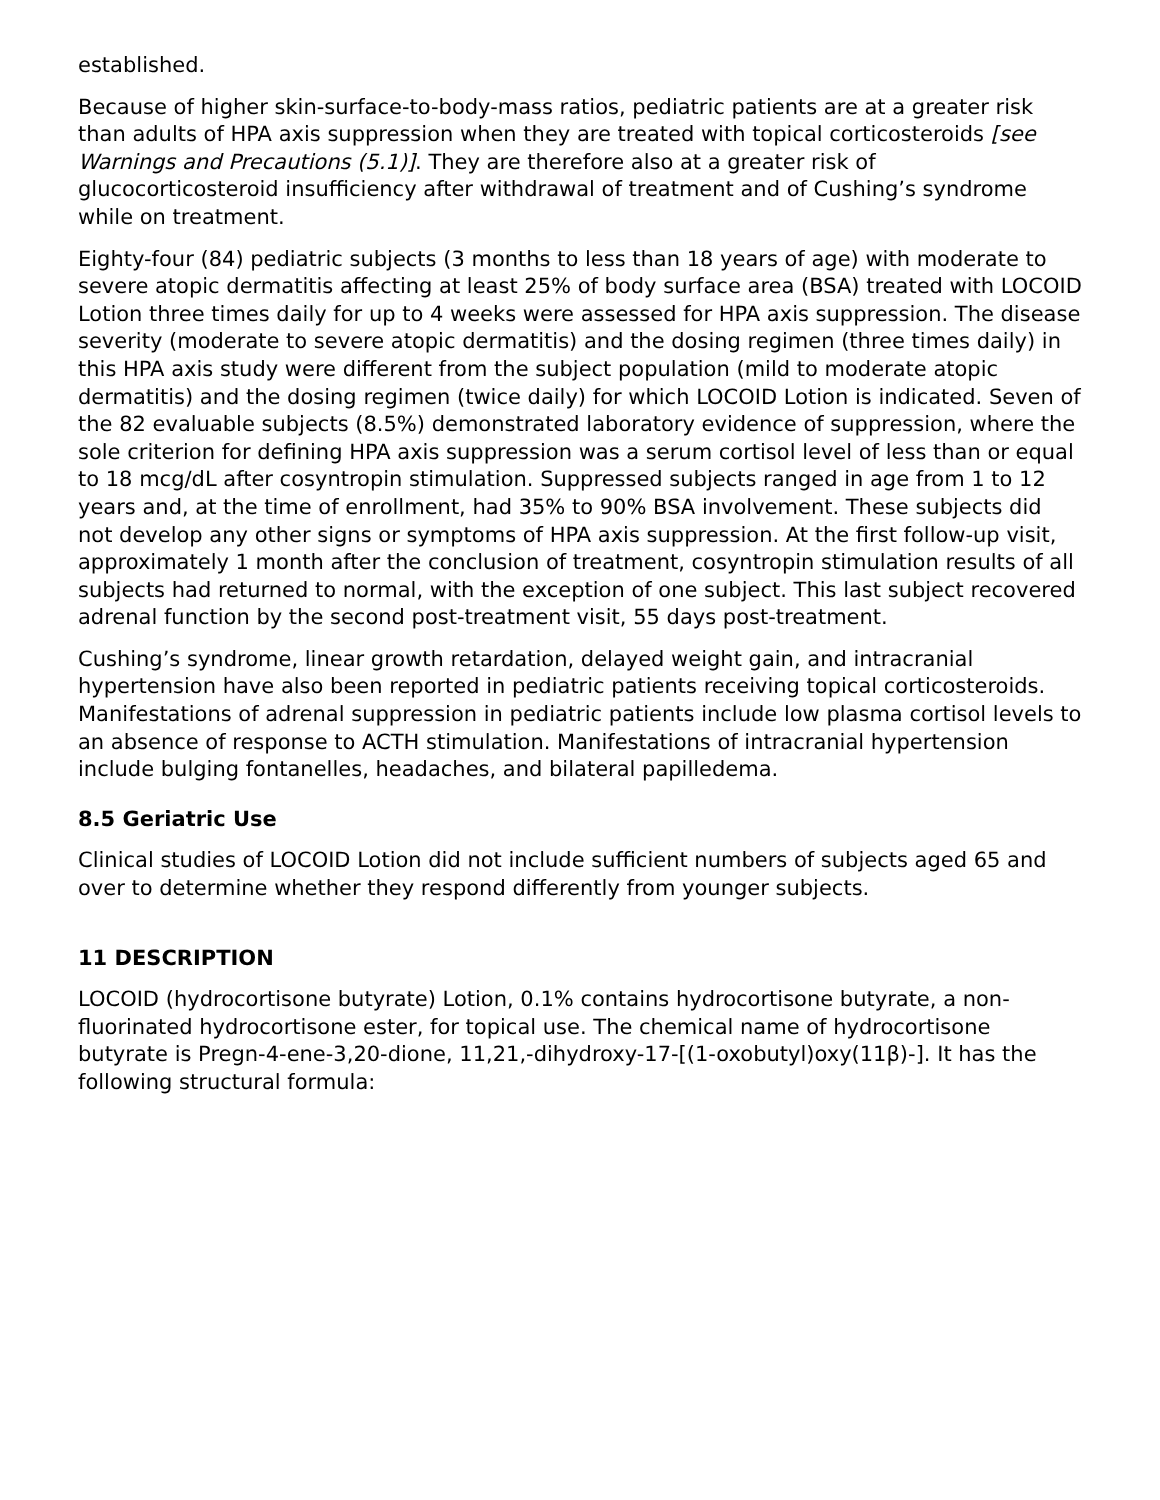established.
Because of higher skin-surface-to-body-mass ratios, pediatric patients are at a greater risk than adults of HPA axis suppression when they are treated with topical corticosteroids [see Warnings and Precautions (5.1)]. They are therefore also at a greater risk of glucocorticosteroid insufficiency after withdrawal of treatment and of Cushing’s syndrome while on treatment.
Eighty-four (84) pediatric subjects (3 months to less than 18 years of age) with moderate to severe atopic dermatitis affecting at least 25% of body surface area (BSA) treated with LOCOID Lotion three times daily for up to 4 weeks were assessed for HPA axis suppression. The disease severity (moderate to severe atopic dermatitis) and the dosing regimen (three times daily) in this HPA axis study were different from the subject population (mild to moderate atopic dermatitis) and the dosing regimen (twice daily) for which LOCOID Lotion is indicated. Seven of the 82 evaluable subjects (8.5%) demonstrated laboratory evidence of suppression, where the sole criterion for defining HPA axis suppression was a serum cortisol level of less than or equal to 18 mcg/dL after cosyntropin stimulation. Suppressed subjects ranged in age from 1 to 12 years and, at the time of enrollment, had 35% to 90% BSA involvement. These subjects did not develop any other signs or symptoms of HPA axis suppression. At the first follow-up visit, approximately 1 month after the conclusion of treatment, cosyntropin stimulation results of all subjects had returned to normal, with the exception of one subject. This last subject recovered adrenal function by the second post-treatment visit, 55 days post-treatment.
Cushing’s syndrome, linear growth retardation, delayed weight gain, and intracranial hypertension have also been reported in pediatric patients receiving topical corticosteroids. Manifestations of adrenal suppression in pediatric patients include low plasma cortisol levels to an absence of response to ACTH stimulation. Manifestations of intracranial hypertension include bulging fontanelles, headaches, and bilateral papilledema.
8.5 Geriatric Use
Clinical studies of LOCOID Lotion did not include sufficient numbers of subjects aged 65 and over to determine whether they respond differently from younger subjects.
11 DESCRIPTION
LOCOID (hydrocortisone butyrate) Lotion, 0.1% contains hydrocortisone butyrate, a non-fluorinated hydrocortisone ester, for topical use. The chemical name of hydrocortisone butyrate is Pregn-4-ene-3,20-dione, 11,21,-dihydroxy-17-[(1-oxobutyl)oxy(11β)-]. It has the following structural formula: